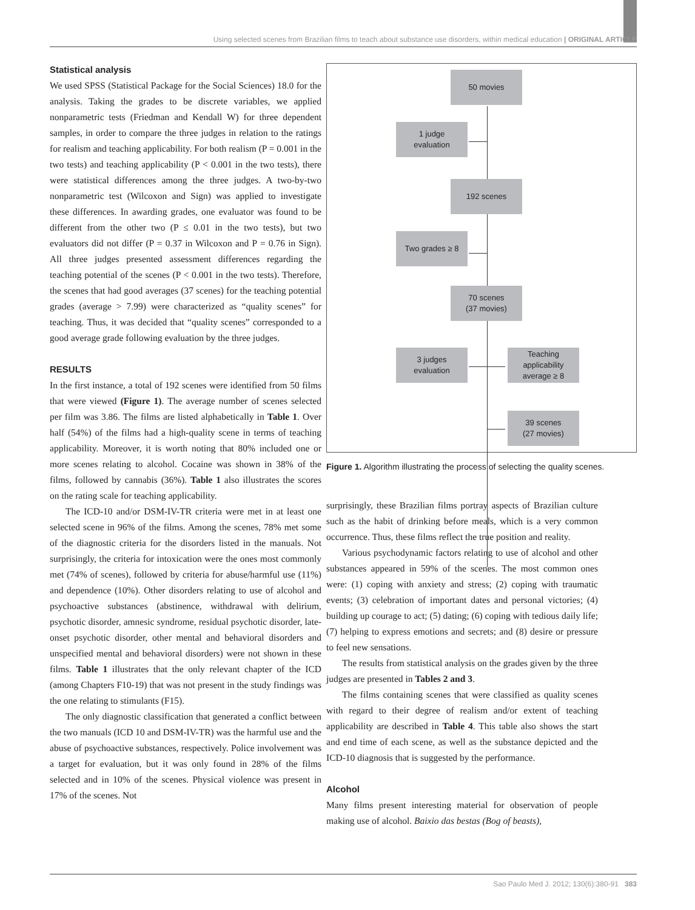Using selected scenes from Brazilian films to teach about substance use disorders, within medical education | ORIGINAL ARTICLE
Statistical analysis
We used SPSS (Statistical Package for the Social Sciences) 18.0 for the analysis. Taking the grades to be discrete variables, we applied nonparametric tests (Friedman and Kendall W) for three dependent samples, in order to compare the three judges in relation to the ratings for realism and teaching applicability. For both realism (P = 0.001 in the two tests) and teaching applicability (P < 0.001 in the two tests), there were statistical differences among the three judges. A two-by-two nonparametric test (Wilcoxon and Sign) was applied to investigate these differences. In awarding grades, one evaluator was found to be different from the other two (P ≤ 0.01 in the two tests), but two evaluators did not differ (P = 0.37 in Wilcoxon and P = 0.76 in Sign). All three judges presented assessment differences regarding the teaching potential of the scenes (P < 0.001 in the two tests). Therefore, the scenes that had good averages (37 scenes) for the teaching potential grades (average > 7.99) were characterized as “quality scenes” for teaching. Thus, it was decided that “quality scenes” corresponded to a good average grade following evaluation by the three judges.
RESULTS
In the first instance, a total of 192 scenes were identified from 50 films that were viewed (Figure 1). The average number of scenes selected per film was 3.86. The films are listed alphabetically in Table 1. Over half (54%) of the films had a high-quality scene in terms of teaching applicability. Moreover, it is worth noting that 80% included one or more scenes relating to alcohol. Cocaine was shown in 38% of the films, followed by cannabis (36%). Table 1 also illustrates the scores on the rating scale for teaching applicability.
The ICD-10 and/or DSM-IV-TR criteria were met in at least one selected scene in 96% of the films. Among the scenes, 78% met some of the diagnostic criteria for the disorders listed in the manuals. Not surprisingly, the criteria for intoxication were the ones most commonly met (74% of scenes), followed by criteria for abuse/harmful use (11%) and dependence (10%). Other disorders relating to use of alcohol and psychoactive substances (abstinence, withdrawal with delirium, psychotic disorder, amnesic syndrome, residual psychotic disorder, late-onset psychotic disorder, other mental and behavioral disorders and unspecified mental and behavioral disorders) were not shown in these films. Table 1 illustrates that the only relevant chapter of the ICD (among Chapters F10-19) that was not present in the study findings was the one relating to stimulants (F15).
The only diagnostic classification that generated a conflict between the two manuals (ICD 10 and DSM-IV-TR) was the harmful use and the abuse of psychoactive substances, respectively. Police involvement was a target for evaluation, but it was only found in 28% of the films selected and in 10% of the scenes. Physical violence was present in 17% of the scenes. Not
50 movies
1 judge
evaluation
192 scenes
Two grades ≥ 8
70 scenes
(37 movies)
3 judges
evaluation
Teaching
applicability
average ≥ 8
39 scenes
(27 movies)
Figure 1. Algorithm illustrating the process of selecting the quality scenes.
surprisingly, these Brazilian films portray aspects of Brazilian culture such as the habit of drinking before meals, which is a very common occurrence. Thus, these films reflect the true position and reality.
Various psychodynamic factors relating to use of alcohol and other substances appeared in 59% of the scenes. The most common ones were: (1) coping with anxiety and stress; (2) coping with traumatic events; (3) celebration of important dates and personal victories; (4) building up courage to act; (5) dating; (6) coping with tedious daily life; (7) helping to express emotions and secrets; and (8) desire or pressure to feel new sensations.
The results from statistical analysis on the grades given by the three judges are presented in Tables 2 and 3.
The films containing scenes that were classified as quality scenes with regard to their degree of realism and/or extent of teaching applicability are described in Table 4. This table also shows the start and end time of each scene, as well as the substance depicted and the ICD-10 diagnosis that is suggested by the performance.
Alcohol
Many films present interesting material for observation of people making use of alcohol. Baixio das bestas (Bog of beasts),
Sao Paulo Med J. 2012; 130(6):380-91 383